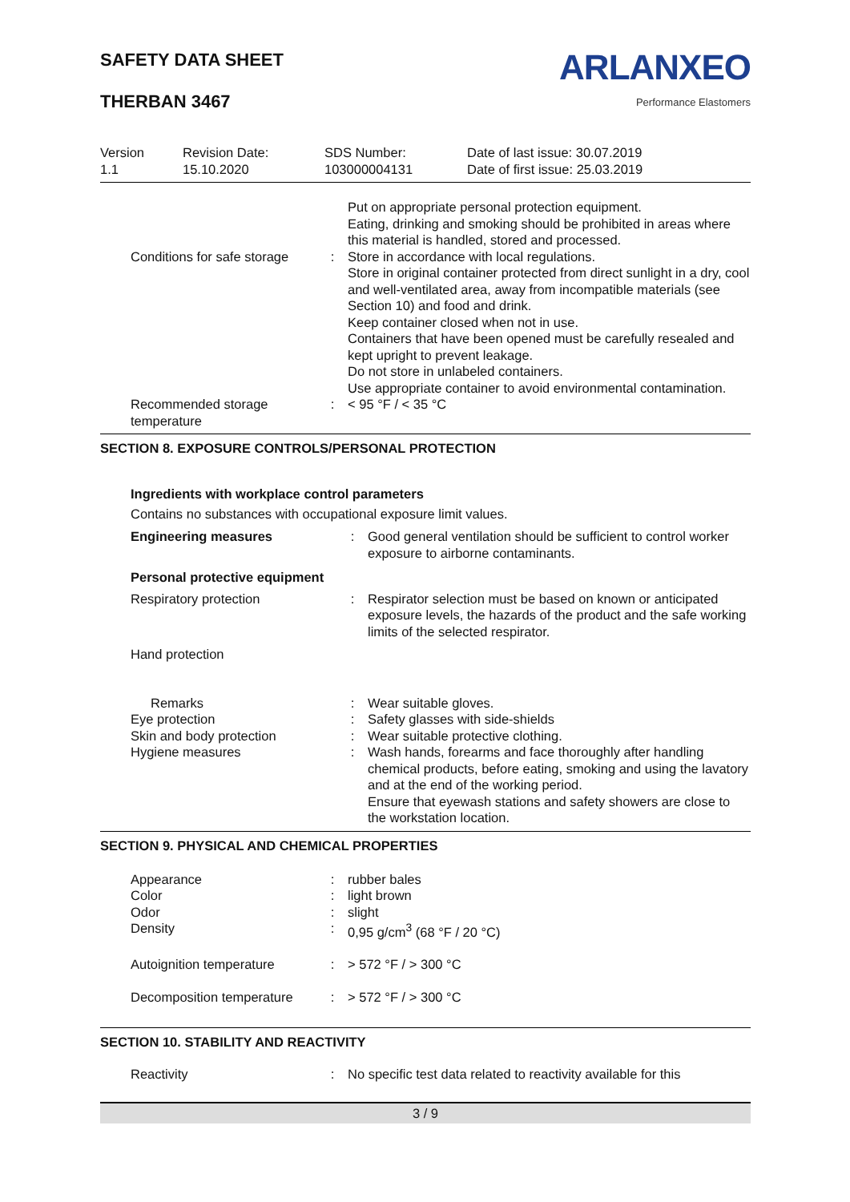SAFETY DATA SHEET
THERBAN 3467
ARLANXEO
Performance Elastomers
| Version 1.1 | Revision Date: 15.10.2020 | SDS Number: 103000004131 | Date of last issue: 30.07.2019 Date of first issue: 25.03.2019 |
| Conditions for safe storage | : | Put on appropriate personal protection equipment. Eating, drinking and smoking should be prohibited in areas where this material is handled, stored and processed. Store in accordance with local regulations. Store in original container protected from direct sunlight in a dry, cool and well-ventilated area, away from incompatible materials (see Section 10) and food and drink. Keep container closed when not in use. Containers that have been opened must be carefully resealed and kept upright to prevent leakage. Do not store in unlabeled containers. Use appropriate container to avoid environmental contamination. |
| Recommended storage temperature | : | < 95 °F / < 35 °C |
SECTION 8. EXPOSURE CONTROLS/PERSONAL PROTECTION
Ingredients with workplace control parameters
Contains no substances with occupational exposure limit values.
| Engineering measures | : | Good general ventilation should be sufficient to control worker exposure to airborne contaminants. |
| Personal protective equipment | | |
| Respiratory protection | : | Respirator selection must be based on known or anticipated exposure levels, the hazards of the product and the safe working limits of the selected respirator. |
| Hand protection | | |
| Remarks | : | Wear suitable gloves. |
| Eye protection | : | Safety glasses with side-shields |
| Skin and body protection | : | Wear suitable protective clothing. |
| Hygiene measures | : | Wash hands, forearms and face thoroughly after handling chemical products, before eating, smoking and using the lavatory and at the end of the working period. Ensure that eyewash stations and safety showers are close to the workstation location. |
SECTION 9. PHYSICAL AND CHEMICAL PROPERTIES
| Appearance | : | rubber bales |
| Color | : | light brown |
| Odor | : | slight |
| Density | : | 0,95 g/cm<sup>3</sup> (68 °F / 20 °C) |
| Autoignition temperature | : | > 572 °F / > 300 °C |
| Decomposition temperature | : | > 572 °F / > 300 °C |
SECTION 10. STABILITY AND REACTIVITY
| Reactivity | : | No specific test data related to reactivity available for this |
3 / 9